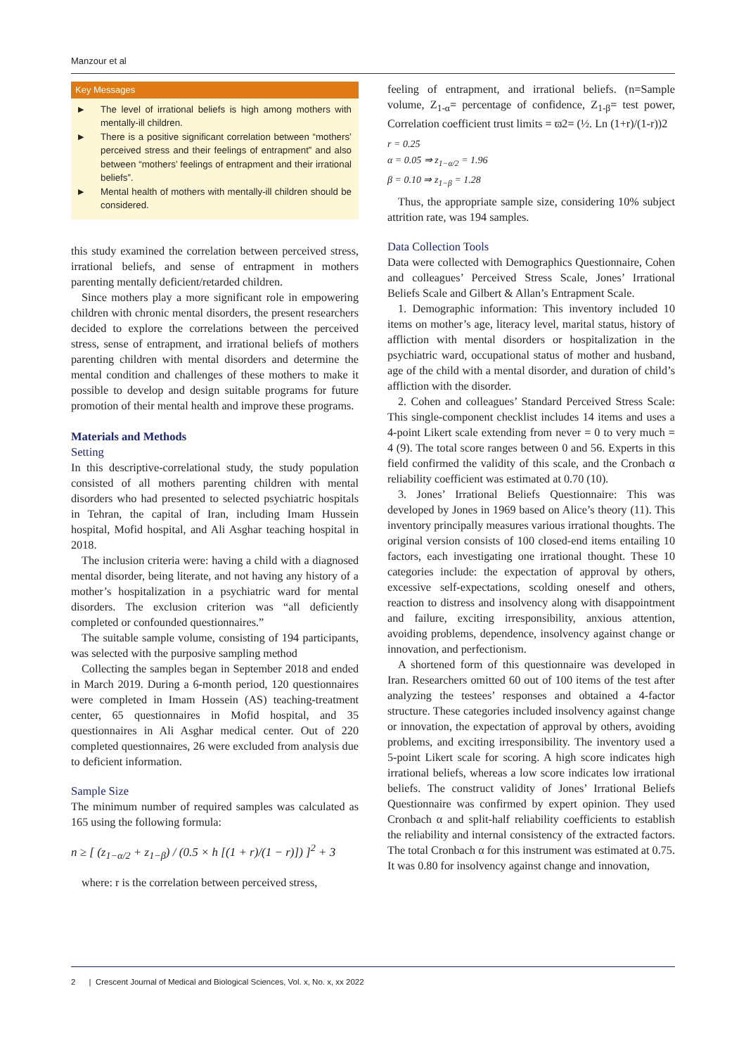Manzour et al
Key Messages
▶
The level of irrational beliefs is high among mothers with mentally-ill children.
▶
There is a positive significant correlation between “mothers’ perceived stress and their feelings of entrapment” and also between “mothers’ feelings of entrapment and their irrational beliefs”.
▶
Mental health of mothers with mentally-ill children should be considered.
this study examined the correlation between perceived stress, irrational beliefs, and sense of entrapment in mothers parenting mentally deficient/retarded children.
Since mothers play a more significant role in empowering children with chronic mental disorders, the present researchers decided to explore the correlations between the perceived stress, sense of entrapment, and irrational beliefs of mothers parenting children with mental disorders and determine the mental condition and challenges of these mothers to make it possible to develop and design suitable programs for future promotion of their mental health and improve these programs.
Materials and Methods
Setting
In this descriptive-correlational study, the study population consisted of all mothers parenting children with mental disorders who had presented to selected psychiatric hospitals in Tehran, the capital of Iran, including Imam Hussein hospital, Mofid hospital, and Ali Asghar teaching hospital in 2018.
The inclusion criteria were: having a child with a diagnosed mental disorder, being literate, and not having any history of a mother’s hospitalization in a psychiatric ward for mental disorders. The exclusion criterion was “all deficiently completed or confounded questionnaires.”
The suitable sample volume, consisting of 194 participants, was selected with the purposive sampling method
Collecting the samples began in September 2018 and ended in March 2019. During a 6-month period, 120 questionnaires were completed in Imam Hossein (AS) teaching-treatment center, 65 questionnaires in Mofid hospital, and 35 questionnaires in Ali Asghar medical center. Out of 220 completed questionnaires, 26 were excluded from analysis due to deficient information.
Sample Size
The minimum number of required samples was calculated as 165 using the following formula:
n ≥ [ (z<sub>1−α/2</sub> + z<sub>1−β</sub>) / (0.5 × h [(1 + r)/(1 − r)]) ]<sup>2</sup> + 3
where: r is the correlation between perceived stress,
feeling of entrapment, and irrational beliefs. (n=Sample volume, Z<sub>1-α</sub>= percentage of confidence, Z<sub>1-β</sub>= test power, Correlation coefficient trust limits = ϖ2= (½. Ln (1+r)/(1-r))2
r = 0.25
α = 0.05 ⇒ z<sub>1−α/2</sub> = 1.96
β = 0.10 ⇒ z<sub>1−β</sub> = 1.28
Thus, the appropriate sample size, considering 10% subject attrition rate, was 194 samples.
Data Collection Tools
Data were collected with Demographics Questionnaire, Cohen and colleagues’ Perceived Stress Scale, Jones’ Irrational Beliefs Scale and Gilbert & Allan’s Entrapment Scale.
1. Demographic information: This inventory included 10 items on mother’s age, literacy level, marital status, history of affliction with mental disorders or hospitalization in the psychiatric ward, occupational status of mother and husband, age of the child with a mental disorder, and duration of child’s affliction with the disorder.
2. Cohen and colleagues’ Standard Perceived Stress Scale: This single-component checklist includes 14 items and uses a 4-point Likert scale extending from never = 0 to very much = 4 (9). The total score ranges between 0 and 56. Experts in this field confirmed the validity of this scale, and the Cronbach α reliability coefficient was estimated at 0.70 (10).
3. Jones’ Irrational Beliefs Questionnaire: This was developed by Jones in 1969 based on Alice’s theory (11). This inventory principally measures various irrational thoughts. The original version consists of 100 closed-end items entailing 10 factors, each investigating one irrational thought. These 10 categories include: the expectation of approval by others, excessive self-expectations, scolding oneself and others, reaction to distress and insolvency along with disappointment and failure, exciting irresponsibility, anxious attention, avoiding problems, dependence, insolvency against change or innovation, and perfectionism.
A shortened form of this questionnaire was developed in Iran. Researchers omitted 60 out of 100 items of the test after analyzing the testees’ responses and obtained a 4-factor structure. These categories included insolvency against change or innovation, the expectation of approval by others, avoiding problems, and exciting irresponsibility. The inventory used a 5-point Likert scale for scoring. A high score indicates high irrational beliefs, whereas a low score indicates low irrational beliefs. The construct validity of Jones’ Irrational Beliefs Questionnaire was confirmed by expert opinion. They used Cronbach α and split-half reliability coefficients to establish the reliability and internal consistency of the extracted factors. The total Cronbach α for this instrument was estimated at 0.75. It was 0.80 for insolvency against change and innovation,
2 | Crescent Journal of Medical and Biological Sciences, Vol. x, No. x, xx 2022